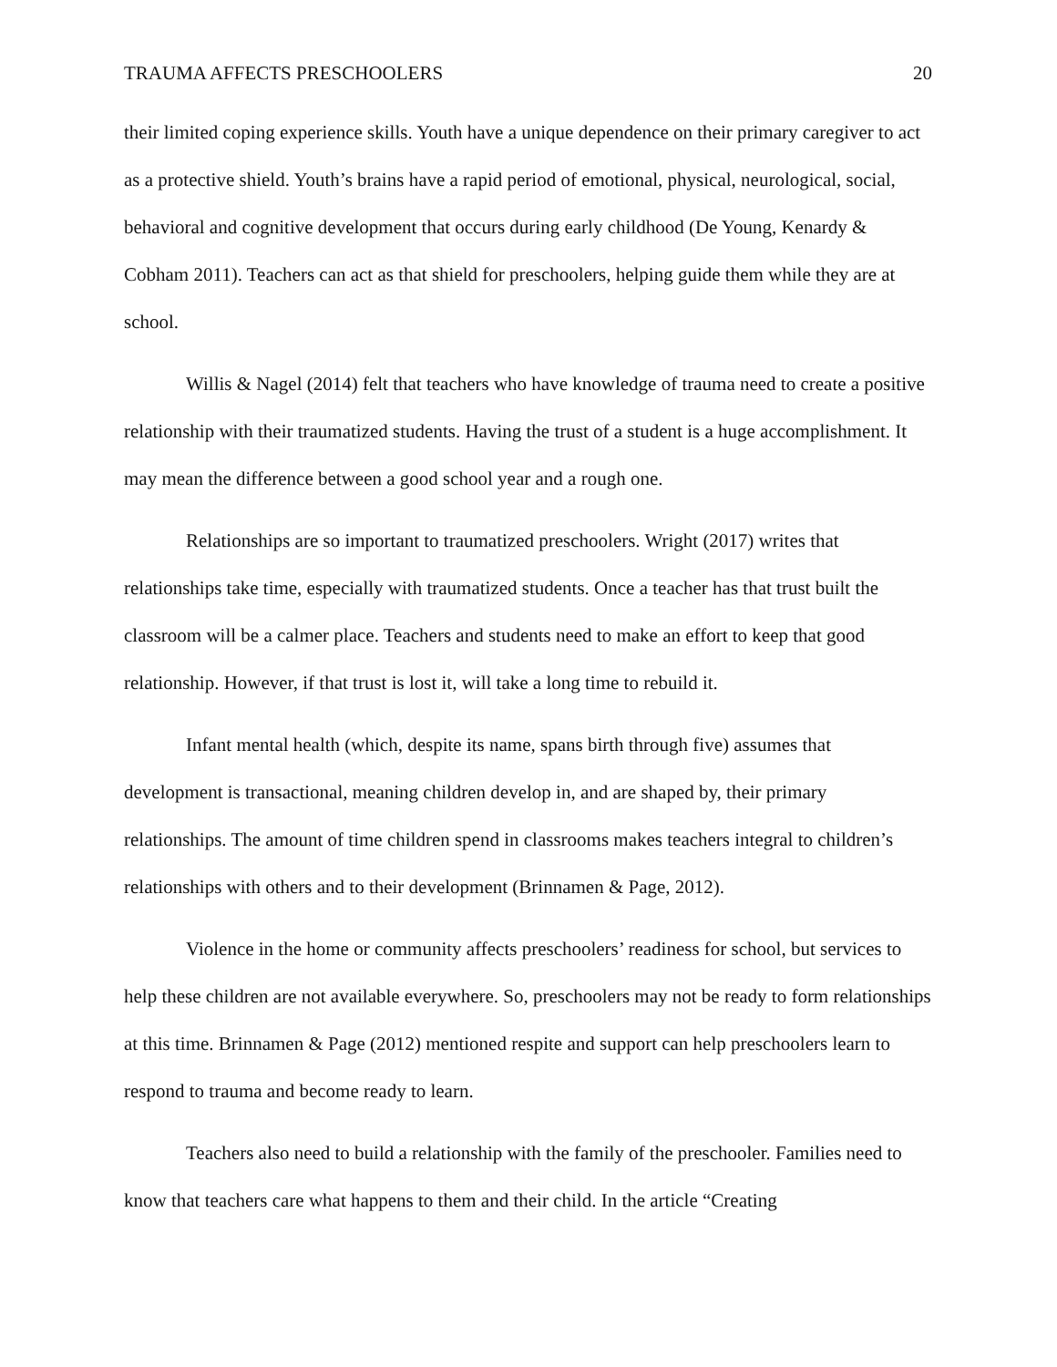TRAUMA AFFECTS PRESCHOOLERS 20
their limited coping experience skills. Youth have a unique dependence on their primary caregiver to act as a protective shield. Youth’s brains have a rapid period of emotional, physical, neurological, social, behavioral and cognitive development that occurs during early childhood (De Young, Kenardy & Cobham 2011). Teachers can act as that shield for preschoolers, helping guide them while they are at school.
Willis & Nagel (2014) felt that teachers who have knowledge of trauma need to create a positive relationship with their traumatized students. Having the trust of a student is a huge accomplishment. It may mean the difference between a good school year and a rough one.
Relationships are so important to traumatized preschoolers. Wright (2017) writes that relationships take time, especially with traumatized students. Once a teacher has that trust built the classroom will be a calmer place. Teachers and students need to make an effort to keep that good relationship. However, if that trust is lost it, will take a long time to rebuild it.
Infant mental health (which, despite its name, spans birth through five) assumes that development is transactional, meaning children develop in, and are shaped by, their primary relationships. The amount of time children spend in classrooms makes teachers integral to children’s relationships with others and to their development (Brinnamen & Page, 2012).
Violence in the home or community affects preschoolers’ readiness for school, but services to help these children are not available everywhere. So, preschoolers may not be ready to form relationships at this time. Brinnamen & Page (2012) mentioned respite and support can help preschoolers learn to respond to trauma and become ready to learn.
Teachers also need to build a relationship with the family of the preschooler. Families need to know that teachers care what happens to them and their child. In the article “Creating